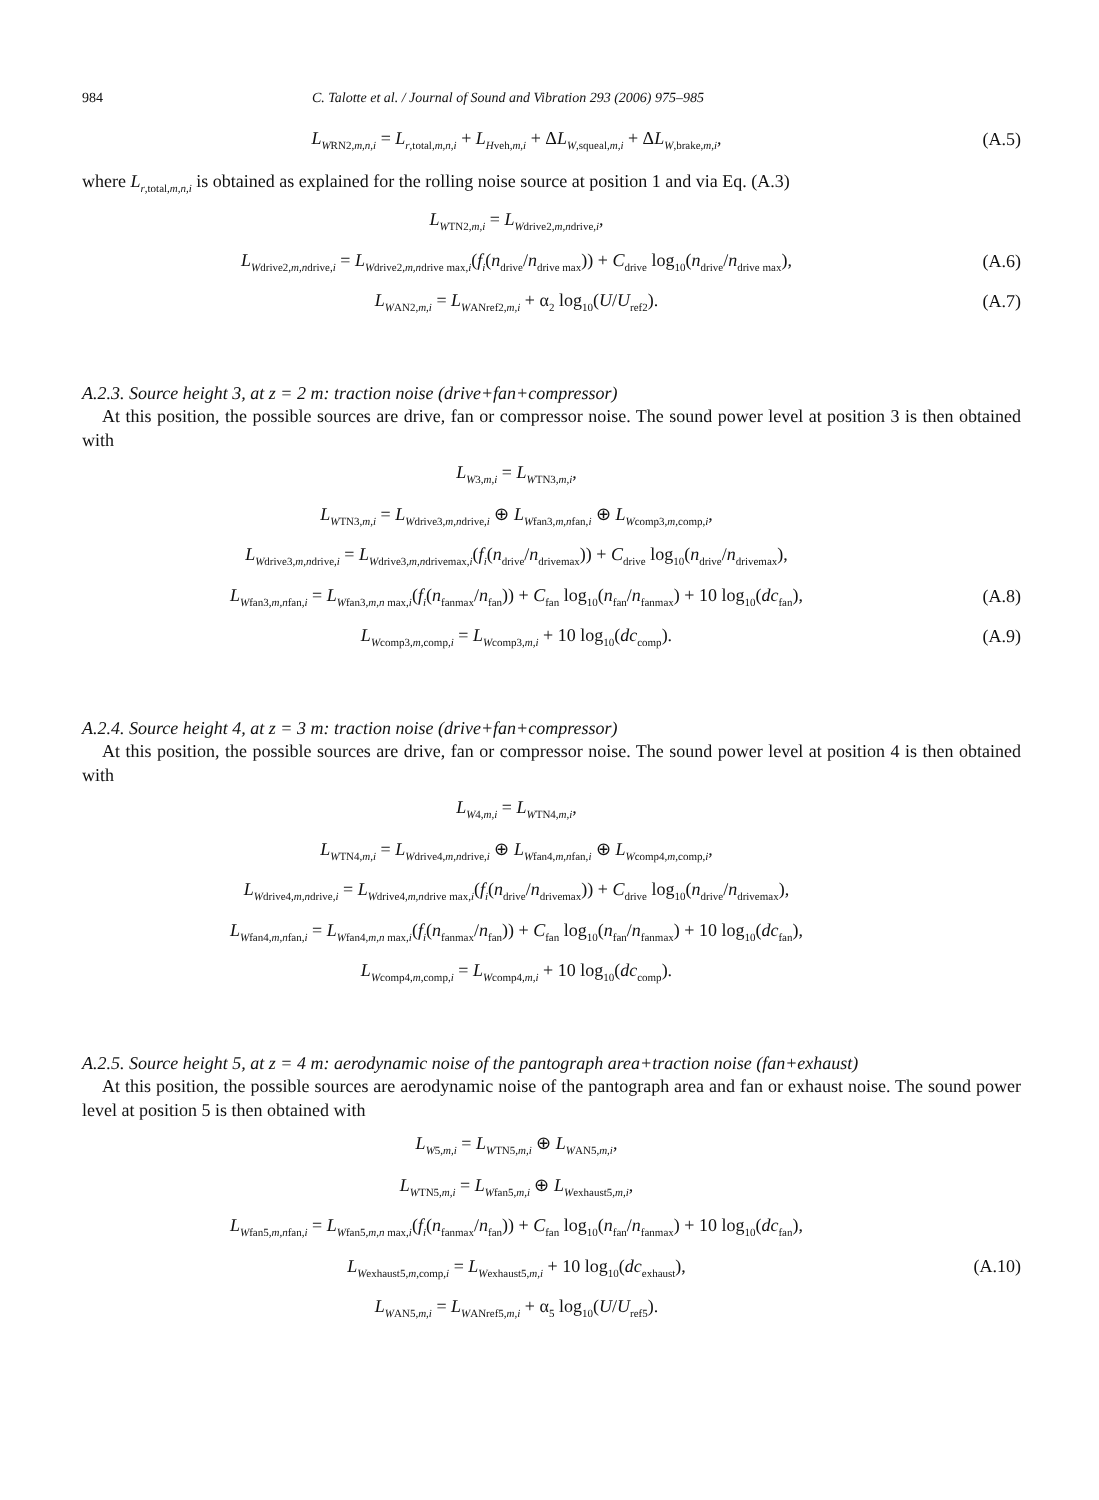984 C. Talotte et al. / Journal of Sound and Vibration 293 (2006) 975–985
L<sub>WRN2,m,n,i</sub> = L<sub>r,total,m,n,i</sub> + L<sub>Hveh,m,i</sub> + ΔL<sub>W,squeal,m,i</sub> + ΔL<sub>W,brake,m,i</sub>, (A.5)
where L<sub>r,total,m,n,i</sub> is obtained as explained for the rolling noise source at position 1 and via Eq. (A.3)
L<sub>WTN2,m,i</sub> = L<sub>Wdrive2,m,ndrive,i</sub>,
L<sub>Wdrive2,m,ndrive,i</sub> = L<sub>Wdrive2,m,ndrive max,i</sub>(f<sub>i</sub>(n<sub>drive</sub>/n<sub>drive max</sub>)) + C<sub>drive</sub> log<sub>10</sub>(n<sub>drive</sub>/n<sub>drive max</sub>), (A.6)
L<sub>WAN2,m,i</sub> = L<sub>WANref2,m,i</sub> + α<sub>2</sub> log<sub>10</sub>(U/U<sub>ref2</sub>). (A.7)
A.2.3. Source height 3, at z = 2 m: traction noise (drive+fan+compressor)
At this position, the possible sources are drive, fan or compressor noise. The sound power level at position 3 is then obtained with
L<sub>W3,m,i</sub> = L<sub>WTN3,m,i</sub>,
L<sub>WTN3,m,i</sub> = L<sub>Wdrive3,m,ndrive,i</sub> ⊕ L<sub>Wfan3,m,nfan,i</sub> ⊕ L<sub>Wcomp3,m,comp,i</sub>,
L<sub>Wdrive3,m,ndrive,i</sub> = L<sub>Wdrive3,m,ndrivemax,i</sub>(f<sub>i</sub>(n<sub>drive</sub>/n<sub>drivemax</sub>)) + C<sub>drive</sub> log<sub>10</sub>(n<sub>drive</sub>/n<sub>drivemax</sub>),
L<sub>Wfan3,m,nfan,i</sub> = L<sub>Wfan3,m,n max,i</sub>(f<sub>i</sub>(n<sub>fanmax</sub>/n<sub>fan</sub>)) + C<sub>fan</sub> log<sub>10</sub>(n<sub>fan</sub>/n<sub>fanmax</sub>) + 10 log<sub>10</sub>(dc<sub>fan</sub>), (A.8)
L<sub>Wcomp3,m,comp,i</sub> = L<sub>Wcomp3,m,i</sub> + 10 log<sub>10</sub>(dc<sub>comp</sub>). (A.9)
A.2.4. Source height 4, at z = 3 m: traction noise (drive+fan+compressor)
At this position, the possible sources are drive, fan or compressor noise. The sound power level at position 4 is then obtained with
L<sub>W4,m,i</sub> = L<sub>WTN4,m,i</sub>,
L<sub>WTN4,m,i</sub> = L<sub>Wdrive4,m,ndrive,i</sub> ⊕ L<sub>Wfan4,m,nfan,i</sub> ⊕ L<sub>Wcomp4,m,comp,i</sub>,
L<sub>Wdrive4,m,ndrive,i</sub> = L<sub>Wdrive4,m,ndrive max,i</sub>(f<sub>i</sub>(n<sub>drive</sub>/n<sub>drivemax</sub>)) + C<sub>drive</sub> log<sub>10</sub>(n<sub>drive</sub>/n<sub>drivemax</sub>),
L<sub>Wfan4,m,nfan,i</sub> = L<sub>Wfan4,m,n max,i</sub>(f<sub>i</sub>(n<sub>fanmax</sub>/n<sub>fan</sub>)) + C<sub>fan</sub> log<sub>10</sub>(n<sub>fan</sub>/n<sub>fanmax</sub>) + 10 log<sub>10</sub>(dc<sub>fan</sub>),
L<sub>Wcomp4,m,comp,i</sub> = L<sub>Wcomp4,m,i</sub> + 10 log<sub>10</sub>(dc<sub>comp</sub>).
A.2.5. Source height 5, at z = 4 m: aerodynamic noise of the pantograph area+traction noise (fan+exhaust)
At this position, the possible sources are aerodynamic noise of the pantograph area and fan or exhaust noise. The sound power level at position 5 is then obtained with
L<sub>W5,m,i</sub> = L<sub>WTN5,m,i</sub> ⊕ L<sub>WAN5,m,i</sub>,
L<sub>WTN5,m,i</sub> = L<sub>Wfan5,m,i</sub> ⊕ L<sub>Wexhaust5,m,i</sub>,
L<sub>Wfan5,m,nfan,i</sub> = L<sub>Wfan5,m,n max,i</sub>(f<sub>i</sub>(n<sub>fanmax</sub>/n<sub>fan</sub>)) + C<sub>fan</sub> log<sub>10</sub>(n<sub>fan</sub>/n<sub>fanmax</sub>) + 10 log<sub>10</sub>(dc<sub>fan</sub>),
L<sub>Wexhaust5,m,comp,i</sub> = L<sub>Wexhaust5,m,i</sub> + 10 log<sub>10</sub>(dc<sub>exhaust</sub>), (A.10)
L<sub>WAN5,m,i</sub> = L<sub>WANref5,m,i</sub> + α<sub>5</sub> log<sub>10</sub>(U/U<sub>ref5</sub>).